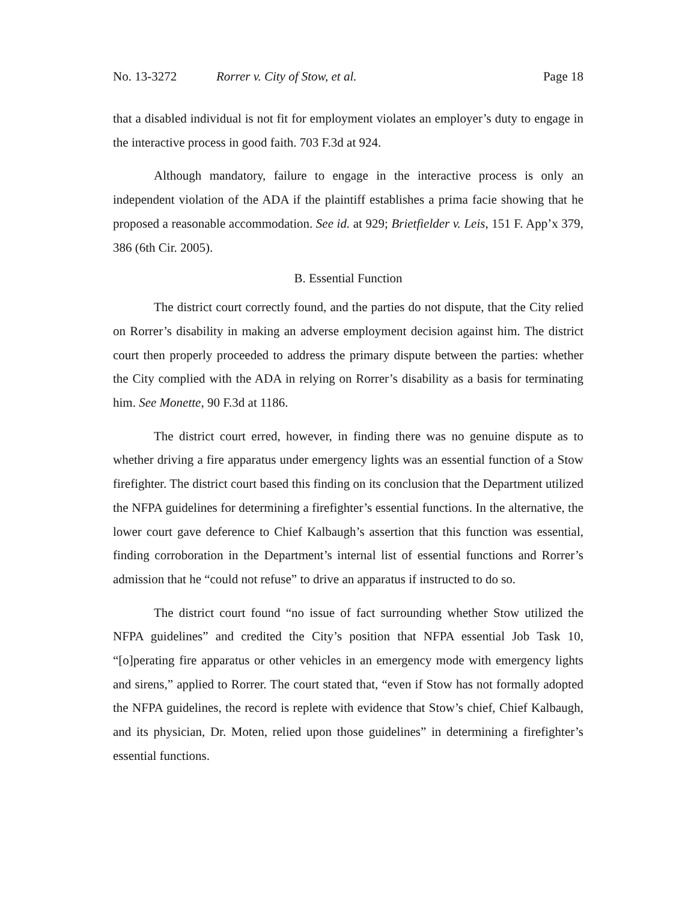No. 13-3272 Rorrer v. City of Stow, et al. Page 18
that a disabled individual is not fit for employment violates an employer’s duty to engage in the interactive process in good faith. 703 F.3d at 924.
Although mandatory, failure to engage in the interactive process is only an independent violation of the ADA if the plaintiff establishes a prima facie showing that he proposed a reasonable accommodation. See id. at 929; Brietfielder v. Leis, 151 F. App’x 379, 386 (6th Cir. 2005).
B. Essential Function
The district court correctly found, and the parties do not dispute, that the City relied on Rorrer’s disability in making an adverse employment decision against him. The district court then properly proceeded to address the primary dispute between the parties: whether the City complied with the ADA in relying on Rorrer’s disability as a basis for terminating him. See Monette, 90 F.3d at 1186.
The district court erred, however, in finding there was no genuine dispute as to whether driving a fire apparatus under emergency lights was an essential function of a Stow firefighter. The district court based this finding on its conclusion that the Department utilized the NFPA guidelines for determining a firefighter’s essential functions. In the alternative, the lower court gave deference to Chief Kalbaugh’s assertion that this function was essential, finding corroboration in the Department’s internal list of essential functions and Rorrer’s admission that he “could not refuse” to drive an apparatus if instructed to do so.
The district court found “no issue of fact surrounding whether Stow utilized the NFPA guidelines” and credited the City’s position that NFPA essential Job Task 10, “[o]perating fire apparatus or other vehicles in an emergency mode with emergency lights and sirens,” applied to Rorrer. The court stated that, “even if Stow has not formally adopted the NFPA guidelines, the record is replete with evidence that Stow’s chief, Chief Kalbaugh, and its physician, Dr. Moten, relied upon those guidelines” in determining a firefighter’s essential functions.